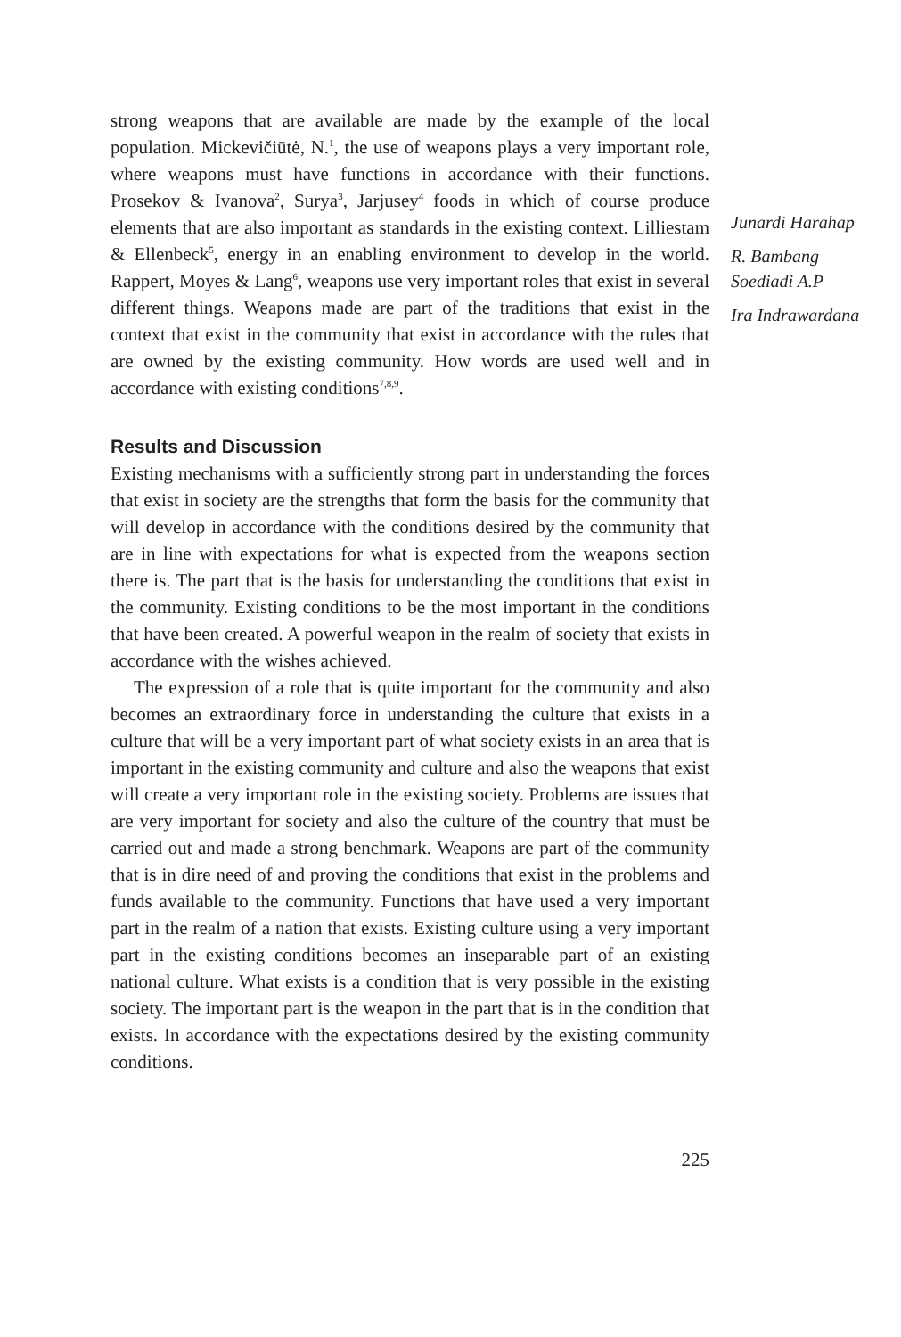strong weapons that are available are made by the example of the local population. Mickevičiūtė, N.<sup>1</sup>, the use of weapons plays a very important role, where weapons must have functions in accordance with their functions. Prosekov & Ivanova<sup>2</sup>, Surya<sup>3</sup>, Jarjusey<sup>4</sup> foods in which of course produce elements that are also important as standards in the existing context. Lilliestam & Ellenbeck<sup>5</sup>, energy in an enabling environment to develop in the world. Rappert, Moyes & Lang<sup>6</sup>, weapons use very important roles that exist in several different things. Weapons made are part of the traditions that exist in the context that exist in the community that exist in accordance with the rules that are owned by the existing community. How words are used well and in accordance with existing conditions<sup>7,8,9</sup>.
Results and Discussion
Existing mechanisms with a sufficiently strong part in understanding the forces that exist in society are the strengths that form the basis for the community that will develop in accordance with the conditions desired by the community that are in line with expectations for what is expected from the weapons section there is. The part that is the basis for understanding the conditions that exist in the community. Existing conditions to be the most important in the conditions that have been created. A powerful weapon in the realm of society that exists in accordance with the wishes achieved.
The expression of a role that is quite important for the community and also becomes an extraordinary force in understanding the culture that exists in a culture that will be a very important part of what society exists in an area that is important in the existing community and culture and also the weapons that exist will create a very important role in the existing society. Problems are issues that are very important for society and also the culture of the country that must be carried out and made a strong benchmark. Weapons are part of the community that is in dire need of and proving the conditions that exist in the problems and funds available to the community. Functions that have used a very important part in the realm of a nation that exists. Existing culture using a very important part in the existing conditions becomes an inseparable part of an existing national culture. What exists is a condition that is very possible in the existing society. The important part is the weapon in the part that is in the condition that exists. In accordance with the expectations desired by the existing community conditions.
225
Junardi Harahap
R. Bambang Soediadi A.P
Ira Indrawardana